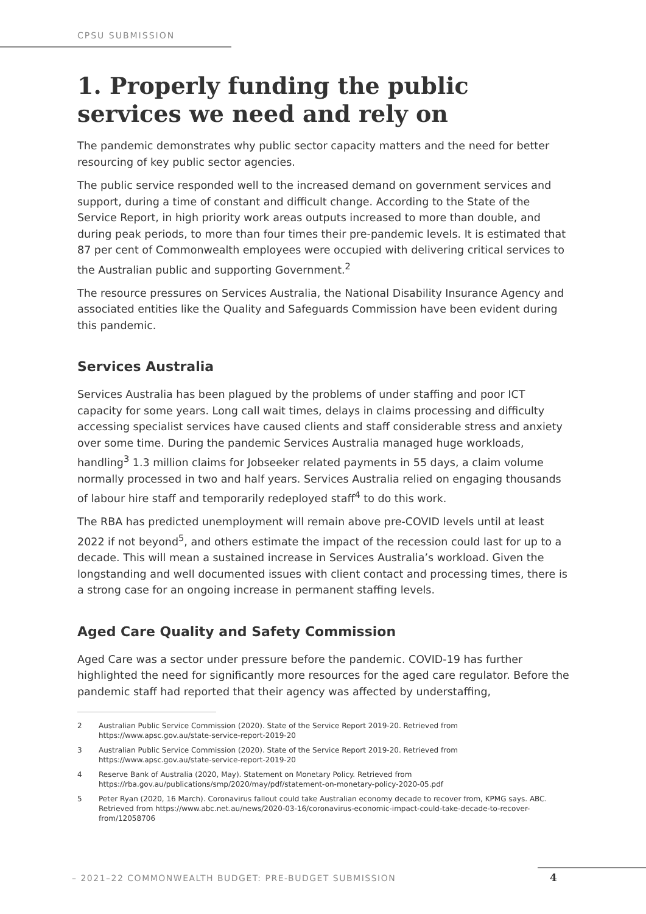CPSU SUBMISSION
1. Properly funding the public services we need and rely on
The pandemic demonstrates why public sector capacity matters and the need for better resourcing of key public sector agencies.
The public service responded well to the increased demand on government services and support, during a time of constant and difficult change. According to the State of the Service Report, in high priority work areas outputs increased to more than double, and during peak periods, to more than four times their pre-pandemic levels. It is estimated that 87 per cent of Commonwealth employees were occupied with delivering critical services to the Australian public and supporting Government.<sup>2</sup>
The resource pressures on Services Australia, the National Disability Insurance Agency and associated entities like the Quality and Safeguards Commission have been evident during this pandemic.
Services Australia
Services Australia has been plagued by the problems of under staffing and poor ICT capacity for some years. Long call wait times, delays in claims processing and difficulty accessing specialist services have caused clients and staff considerable stress and anxiety over some time. During the pandemic Services Australia managed huge workloads, handling<sup>3</sup> 1.3 million claims for Jobseeker related payments in 55 days, a claim volume normally processed in two and half years. Services Australia relied on engaging thousands of labour hire staff and temporarily redeployed staff<sup>4</sup> to do this work.
The RBA has predicted unemployment will remain above pre-COVID levels until at least 2022 if not beyond<sup>5</sup>, and others estimate the impact of the recession could last for up to a decade. This will mean a sustained increase in Services Australia’s workload. Given the longstanding and well documented issues with client contact and processing times, there is a strong case for an ongoing increase in permanent staffing levels.
Aged Care Quality and Safety Commission
Aged Care was a sector under pressure before the pandemic. COVID-19 has further highlighted the need for significantly more resources for the aged care regulator. Before the pandemic staff had reported that their agency was affected by understaffing,
2 Australian Public Service Commission (2020). State of the Service Report 2019-20. Retrieved from https://www.apsc.gov.au/state-service-report-2019-20
3 Australian Public Service Commission (2020). State of the Service Report 2019-20. Retrieved from https://www.apsc.gov.au/state-service-report-2019-20
4 Reserve Bank of Australia (2020, May). Statement on Monetary Policy. Retrieved from https://rba.gov.au/publications/smp/2020/may/pdf/statement-on-monetary-policy-2020-05.pdf
5 Peter Ryan (2020, 16 March). Coronavirus fallout could take Australian economy decade to recover from, KPMG says. ABC. Retrieved from https://www.abc.net.au/news/2020-03-16/coronavirus-economic-impact-could-take-decade-to-recover-from/12058706
– 2021–22 COMMONWEALTH BUDGET: PRE-BUDGET SUBMISSION
4